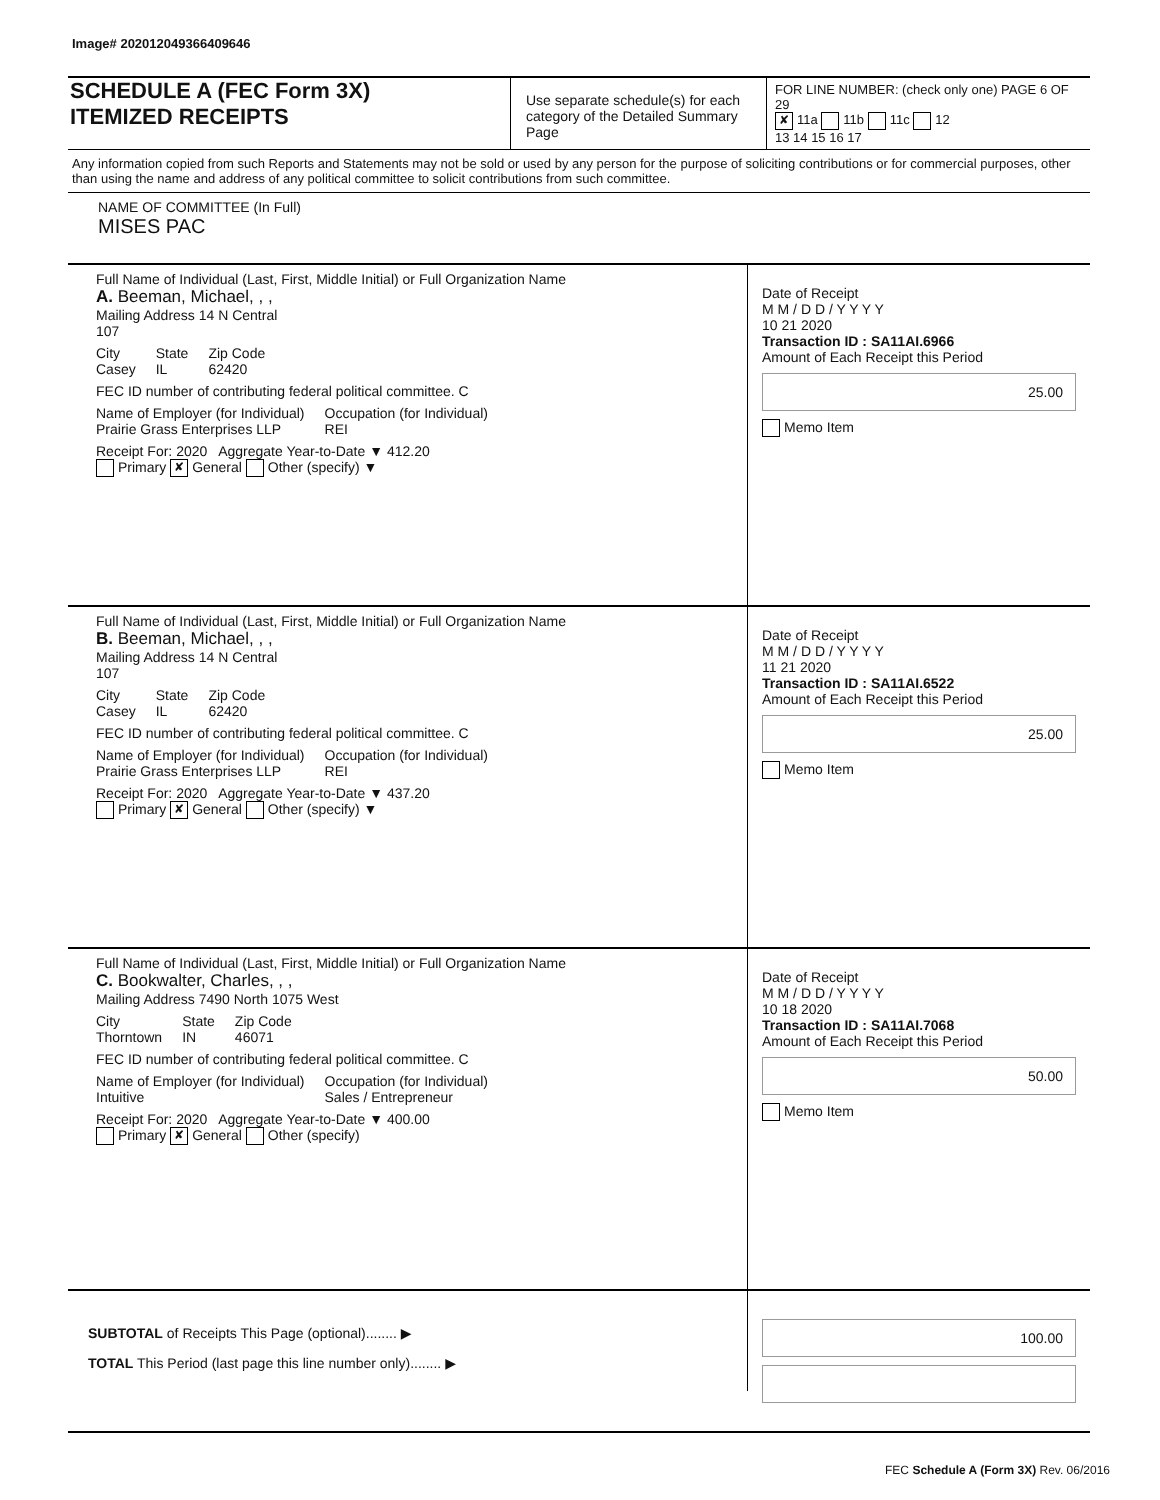Image# 202012049366409646
SCHEDULE A (FEC Form 3X)
ITEMIZED RECEIPTS
Use separate schedule(s) for each category of the Detailed Summary Page
FOR LINE NUMBER: (check only one) PAGE 6 OF 29
✘ 11a 11b 11c 12
13 14 15 16 17
Any information copied from such Reports and Statements may not be sold or used by any person for the purpose of soliciting contributions or for commercial purposes, other than using the name and address of any political committee to solicit contributions from such committee.
NAME OF COMMITTEE (In Full)
MISES PAC
Full Name of Individual (Last, First, Middle Initial) or Full Organization Name
A. Beeman, Michael, , ,
Mailing Address 14 N Central
107
City
Casey State
IL Zip Code
62420
FEC ID number of contributing federal political committee. C
Name of Employer (for Individual)
Prairie Grass Enterprises LLP Occupation (for Individual)
REI
Receipt For: 2020 Aggregate Year-to-Date ▼ 412.20
Primary ✘ General Other (specify) ▼
Date of Receipt
M M / D D / Y Y Y Y
10 21 2020
Transaction ID : SA11AI.6966
Amount of Each Receipt this Period
25.00
Memo Item
Full Name of Individual (Last, First, Middle Initial) or Full Organization Name
B. Beeman, Michael, , ,
Mailing Address 14 N Central
107
City
Casey State
IL Zip Code
62420
FEC ID number of contributing federal political committee. C
Name of Employer (for Individual)
Prairie Grass Enterprises LLP Occupation (for Individual)
REI
Receipt For: 2020 Aggregate Year-to-Date ▼ 437.20
Primary ✘ General Other (specify) ▼
Date of Receipt
M M / D D / Y Y Y Y
11 21 2020
Transaction ID : SA11AI.6522
Amount of Each Receipt this Period
25.00
Memo Item
Full Name of Individual (Last, First, Middle Initial) or Full Organization Name
C. Bookwalter, Charles, , ,
Mailing Address 7490 North 1075 West
City
Thorntown State
IN Zip Code
46071
FEC ID number of contributing federal political committee. C
Name of Employer (for Individual)
Intuitive Occupation (for Individual)
Sales / Entrepreneur
Receipt For: 2020 Aggregate Year-to-Date ▼ 400.00
Primary ✘ General Other (specify)
Date of Receipt
M M / D D / Y Y Y Y
10 18 2020
Transaction ID : SA11AI.7068
Amount of Each Receipt this Period
50.00
Memo Item
SUBTOTAL of Receipts This Page (optional)........ ▶
TOTAL This Period (last page this line number only)........ ▶
100.00
FEC Schedule A (Form 3X) Rev. 06/2016